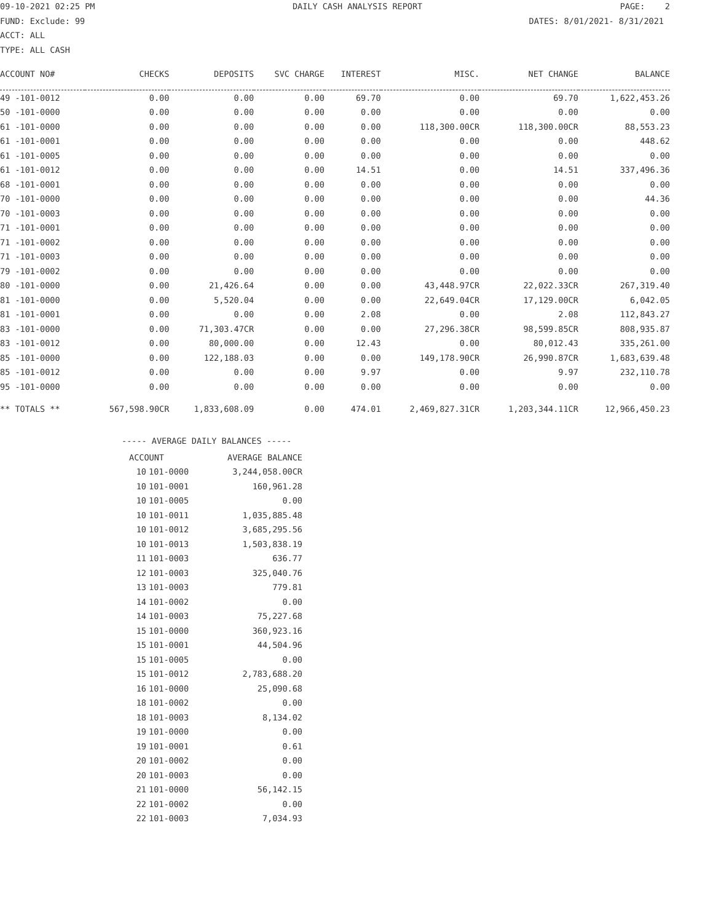09-10-2021 02:25 PM DAILY CASH ANALYSIS REPORT PAGE: 2
FUND: Exclude: 99 DATES: 8/01/2021- 8/31/2021
ACCT: ALL
TYPE: ALL CASH
| ACCOUNT NO# | CHECKS | DEPOSITS | SVC CHARGE | INTEREST | MISC. | NET CHANGE | BALANCE |
| --- | --- | --- | --- | --- | --- | --- | --- |
| 49 -101-0012 | 0.00 | 0.00 | 0.00 | 69.70 | 0.00 | 69.70 | 1,622,453.26 |
| 50 -101-0000 | 0.00 | 0.00 | 0.00 | 0.00 | 0.00 | 0.00 | 0.00 |
| 61 -101-0000 | 0.00 | 0.00 | 0.00 | 0.00 | 118,300.00CR | 118,300.00CR | 88,553.23 |
| 61 -101-0001 | 0.00 | 0.00 | 0.00 | 0.00 | 0.00 | 0.00 | 448.62 |
| 61 -101-0005 | 0.00 | 0.00 | 0.00 | 0.00 | 0.00 | 0.00 | 0.00 |
| 61 -101-0012 | 0.00 | 0.00 | 0.00 | 14.51 | 0.00 | 14.51 | 337,496.36 |
| 68 -101-0001 | 0.00 | 0.00 | 0.00 | 0.00 | 0.00 | 0.00 | 0.00 |
| 70 -101-0000 | 0.00 | 0.00 | 0.00 | 0.00 | 0.00 | 0.00 | 44.36 |
| 70 -101-0003 | 0.00 | 0.00 | 0.00 | 0.00 | 0.00 | 0.00 | 0.00 |
| 71 -101-0001 | 0.00 | 0.00 | 0.00 | 0.00 | 0.00 | 0.00 | 0.00 |
| 71 -101-0002 | 0.00 | 0.00 | 0.00 | 0.00 | 0.00 | 0.00 | 0.00 |
| 71 -101-0003 | 0.00 | 0.00 | 0.00 | 0.00 | 0.00 | 0.00 | 0.00 |
| 79 -101-0002 | 0.00 | 0.00 | 0.00 | 0.00 | 0.00 | 0.00 | 0.00 |
| 80 -101-0000 | 0.00 | 21,426.64 | 0.00 | 0.00 | 43,448.97CR | 22,022.33CR | 267,319.40 |
| 81 -101-0000 | 0.00 | 5,520.04 | 0.00 | 0.00 | 22,649.04CR | 17,129.00CR | 6,042.05 |
| 81 -101-0001 | 0.00 | 0.00 | 0.00 | 2.08 | 0.00 | 2.08 | 112,843.27 |
| 83 -101-0000 | 0.00 | 71,303.47CR | 0.00 | 0.00 | 27,296.38CR | 98,599.85CR | 808,935.87 |
| 83 -101-0012 | 0.00 | 80,000.00 | 0.00 | 12.43 | 0.00 | 80,012.43 | 335,261.00 |
| 85 -101-0000 | 0.00 | 122,188.03 | 0.00 | 0.00 | 149,178.90CR | 26,990.87CR | 1,683,639.48 |
| 85 -101-0012 | 0.00 | 0.00 | 0.00 | 9.97 | 0.00 | 9.97 | 232,110.78 |
| 95 -101-0000 | 0.00 | 0.00 | 0.00 | 0.00 | 0.00 | 0.00 | 0.00 |
| ** TOTALS ** | 567,598.90CR | 1,833,608.09 | 0.00 | 474.01 | 2,469,827.31CR | 1,203,344.11CR | 12,966,450.23 |
----- AVERAGE DAILY BALANCES -----
| ACCOUNT | | AVERAGE BALANCE |
| --- | --- | --- |
| 10 | 101-0000 | 3,244,058.00CR |
| 10 | 101-0001 | 160,961.28 |
| 10 | 101-0005 | 0.00 |
| 10 | 101-0011 | 1,035,885.48 |
| 10 | 101-0012 | 3,685,295.56 |
| 10 | 101-0013 | 1,503,838.19 |
| 11 | 101-0003 | 636.77 |
| 12 | 101-0003 | 325,040.76 |
| 13 | 101-0003 | 779.81 |
| 14 | 101-0002 | 0.00 |
| 14 | 101-0003 | 75,227.68 |
| 15 | 101-0000 | 360,923.16 |
| 15 | 101-0001 | 44,504.96 |
| 15 | 101-0005 | 0.00 |
| 15 | 101-0012 | 2,783,688.20 |
| 16 | 101-0000 | 25,090.68 |
| 18 | 101-0002 | 0.00 |
| 18 | 101-0003 | 8,134.02 |
| 19 | 101-0000 | 0.00 |
| 19 | 101-0001 | 0.61 |
| 20 | 101-0002 | 0.00 |
| 20 | 101-0003 | 0.00 |
| 21 | 101-0000 | 56,142.15 |
| 22 | 101-0002 | 0.00 |
| 22 | 101-0003 | 7,034.93 |